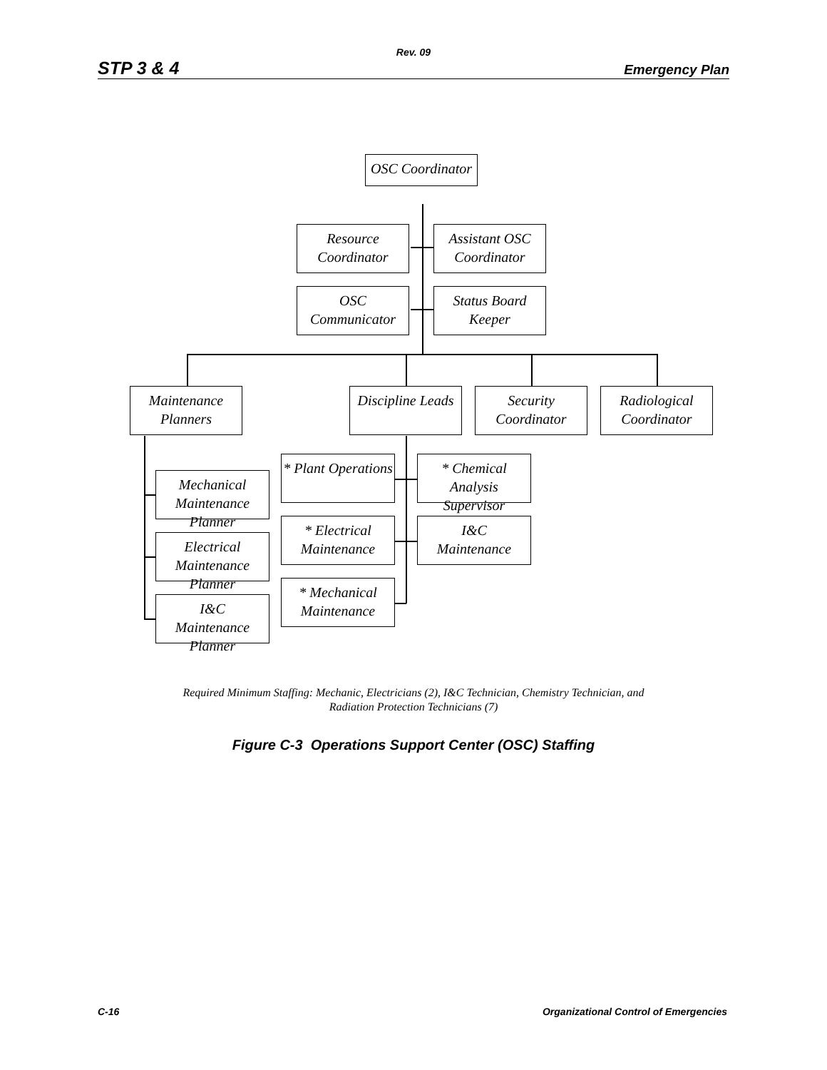Rev. 09
STP 3 & 4 Emergency Plan
OSC Coordinator
Resource
Coordinator
Assistant OSC
Coordinator
OSC Communicator
Status Board
Keeper
Maintenance
Planners
Discipline Leads
Security
Coordinator
Radiological
Coordinator
Mechanical
Maintenance Planner
Electrical
Maintenance Planner
I&C
Maintenance Planner
* Plant Operations
* Chemical Analysis
Supervisor
* Electrical
Maintenance
I&C
Maintenance
* Mechanical
Maintenance
Required Minimum Staffing: Mechanic, Electricians (2), I&C Technician, Chemistry Technician, and
Radiation Protection Technicians (7)
Figure C-3 Operations Support Center (OSC) Staffing
C-16 Organizational Control of Emergencies